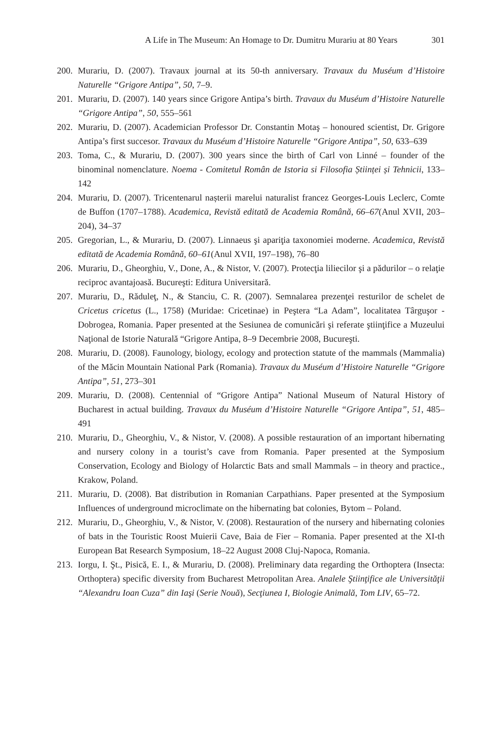A Life in The Museum: An Homage to Dr. Dumitru Murariu at 80 Years 301
200. Murariu, D. (2007). Travaux journal at its 50-th anniversary. Travaux du Muséum d’Histoire Naturelle “Grigore Antipa”, 50, 7–9.
201. Murariu, D. (2007). 140 years since Grigore Antipa’s birth. Travaux du Muséum d’Histoire Naturelle “Grigore Antipa”, 50, 555–561
202. Murariu, D. (2007). Academician Professor Dr. Constantin Motaş – honoured scientist, Dr. Grigore Antipa’s first succesor. Travaux du Muséum d’Histoire Naturelle “Grigore Antipa”, 50, 633–639
203. Toma, C., & Murariu, D. (2007). 300 years since the birth of Carl von Linné – founder of the binominal nomenclature. Noema - Comitetul Român de Istoria si Filosofia Științei și Tehnicii, 133–142
204. Murariu, D. (2007). Tricentenarul nașterii marelui naturalist francez Georges-Louis Leclerc, Comte de Buffon (1707–1788). Academica, Revistă editată de Academia Română, 66–67(Anul XVII, 203–204), 34–37
205. Gregorian, L., & Murariu, D. (2007). Linnaeus şi apariţia taxonomiei moderne. Academica, Revistă editată de Academia Română, 60–61(Anul XVII, 197–198), 76–80
206. Murariu, D., Gheorghiu, V., Done, A., & Nistor, V. (2007). Protecţia liliecilor şi a pădurilor – o relaţie reciproc avantajoasă. Bucureşti: Editura Universitară.
207. Murariu, D., Răduleţ, N., & Stanciu, C. R. (2007). Semnalarea prezenţei resturilor de schelet de Cricetus cricetus (L., 1758) (Muridae: Cricetinae) in Peştera “La Adam”, localitatea Târguşor - Dobrogea, Romania. Paper presented at the Sesiunea de comunicări şi referate ştiinţifice a Muzeului Naţional de Istorie Naturală “Grigore Antipa, 8–9 Decembrie 2008, Bucureşti.
208. Murariu, D. (2008). Faunology, biology, ecology and protection statute of the mammals (Mammalia) of the Măcin Mountain National Park (Romania). Travaux du Muséum d’Histoire Naturelle “Grigore Antipa”, 51, 273–301
209. Murariu, D. (2008). Centennial of “Grigore Antipa” National Museum of Natural History of Bucharest in actual building. Travaux du Muséum d’Histoire Naturelle “Grigore Antipa”, 51, 485–491
210. Murariu, D., Gheorghiu, V., & Nistor, V. (2008). A possible restauration of an important hibernating and nursery colony in a tourist’s cave from Romania. Paper presented at the Symposium Conservation, Ecology and Biology of Holarctic Bats and small Mammals – in theory and practice., Krakow, Poland.
211. Murariu, D. (2008). Bat distribution in Romanian Carpathians. Paper presented at the Symposium Influences of underground microclimate on the hibernating bat colonies, Bytom – Poland.
212. Murariu, D., Gheorghiu, V., & Nistor, V. (2008). Restauration of the nursery and hibernating colonies of bats in the Touristic Roost Muierii Cave, Baia de Fier – Romania. Paper presented at the XI-th European Bat Research Symposium, 18–22 August 2008 Cluj-Napoca, Romania.
213. Iorgu, I. Şt., Pisică, E. I., & Murariu, D. (2008). Preliminary data regarding the Orthoptera (Insecta: Orthoptera) specific diversity from Bucharest Metropolitan Area. Analele Ştiinţifice ale Universităţii “Alexandru Ioan Cuza” din Iaşi (Serie Nouă), Secţiunea I, Biologie Animală, Tom LIV, 65–72.